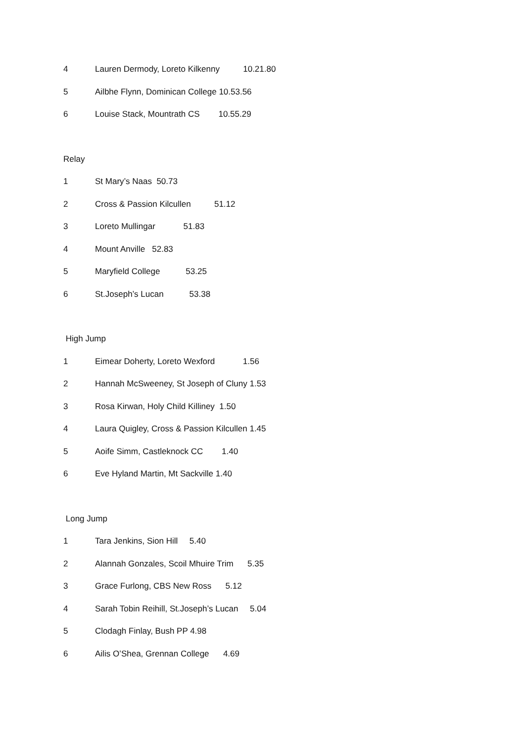4 Lauren Dermody, Loreto Kilkenny 10.21.80
5 Ailbhe Flynn, Dominican College 10.53.56
6 Louise Stack, Mountrath CS 10.55.29
Relay
1 St Mary’s Naas 50.73
2 Cross & Passion Kilcullen 51.12
3 Loreto Mullingar 51.83
4 Mount Anville 52.83
5 Maryfield College 53.25
6 St.Joseph’s Lucan 53.38
High Jump
1 Eimear Doherty, Loreto Wexford 1.56
2 Hannah McSweeney, St Joseph of Cluny 1.53
3 Rosa Kirwan, Holy Child Killiney 1.50
4 Laura Quigley, Cross & Passion Kilcullen 1.45
5 Aoife Simm, Castleknock CC 1.40
6 Eve Hyland Martin, Mt Sackville 1.40
Long Jump
1 Tara Jenkins, Sion Hill 5.40
2 Alannah Gonzales, Scoil Mhuire Trim 5.35
3 Grace Furlong, CBS New Ross 5.12
4 Sarah Tobin Reihill, St.Joseph’s Lucan 5.04
5 Clodagh Finlay, Bush PP 4.98
6 Ailis O’Shea, Grennan College 4.69